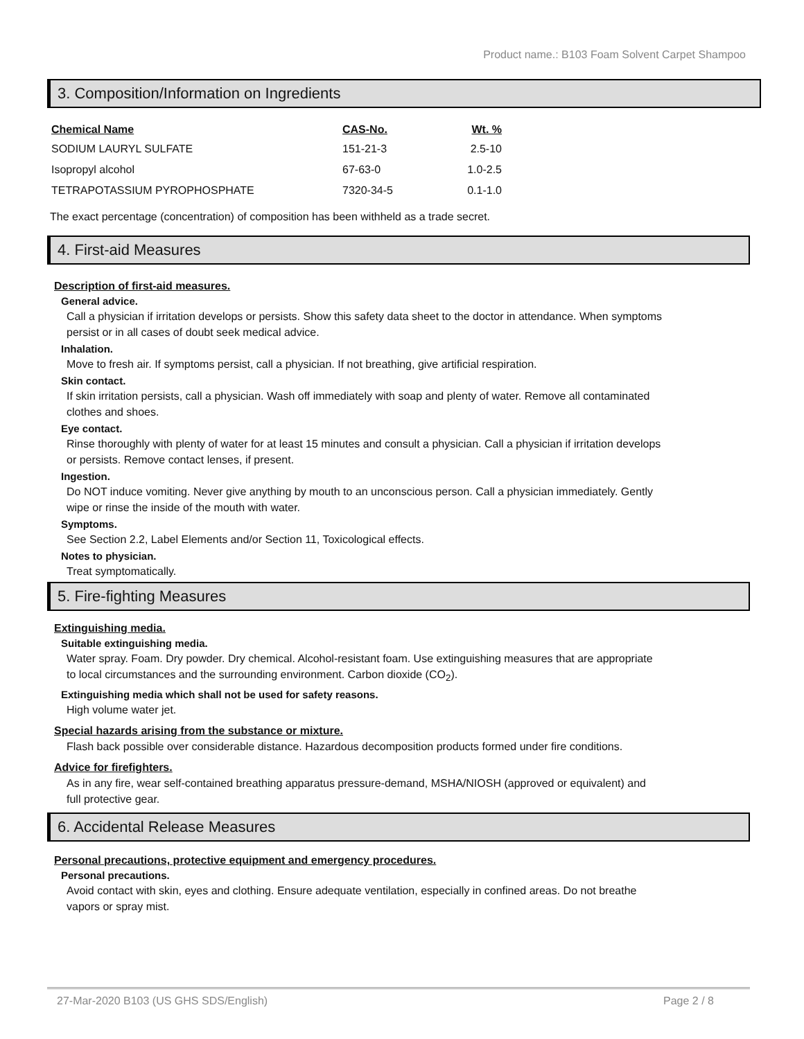Product name.: B103 Foam Solvent Carpet Shampoo
3. Composition/Information on Ingredients
| Chemical Name | CAS-No. | Wt. % |
| --- | --- | --- |
| SODIUM LAURYL SULFATE | 151-21-3 | 2.5-10 |
| Isopropyl alcohol | 67-63-0 | 1.0-2.5 |
| TETRAPOTASSIUM PYROPHOSPHATE | 7320-34-5 | 0.1-1.0 |
The exact percentage (concentration) of composition has been withheld as a trade secret.
4. First-aid Measures
Description of first-aid measures.
General advice.
Call a physician if irritation develops or persists. Show this safety data sheet to the doctor in attendance. When symptoms persist or in all cases of doubt seek medical advice.
Inhalation.
Move to fresh air. If symptoms persist, call a physician. If not breathing, give artificial respiration.
Skin contact.
If skin irritation persists, call a physician. Wash off immediately with soap and plenty of water. Remove all contaminated clothes and shoes.
Eye contact.
Rinse thoroughly with plenty of water for at least 15 minutes and consult a physician. Call a physician if irritation develops or persists. Remove contact lenses, if present.
Ingestion.
Do NOT induce vomiting. Never give anything by mouth to an unconscious person. Call a physician immediately. Gently wipe or rinse the inside of the mouth with water.
Symptoms.
See Section 2.2, Label Elements and/or Section 11, Toxicological effects.
Notes to physician.
Treat symptomatically.
5. Fire-fighting Measures
Extinguishing media.
Suitable extinguishing media.
Water spray. Foam. Dry powder. Dry chemical. Alcohol-resistant foam. Use extinguishing measures that are appropriate to local circumstances and the surrounding environment. Carbon dioxide (CO<sub>2</sub>).
Extinguishing media which shall not be used for safety reasons.
High volume water jet.
Special hazards arising from the substance or mixture.
Flash back possible over considerable distance. Hazardous decomposition products formed under fire conditions.
Advice for firefighters.
As in any fire, wear self-contained breathing apparatus pressure-demand, MSHA/NIOSH (approved or equivalent) and full protective gear.
6. Accidental Release Measures
Personal precautions, protective equipment and emergency procedures.
Personal precautions.
Avoid contact with skin, eyes and clothing. Ensure adequate ventilation, especially in confined areas. Do not breathe vapors or spray mist.
27-Mar-2020 B103 (US GHS SDS/English) Page 2 / 8